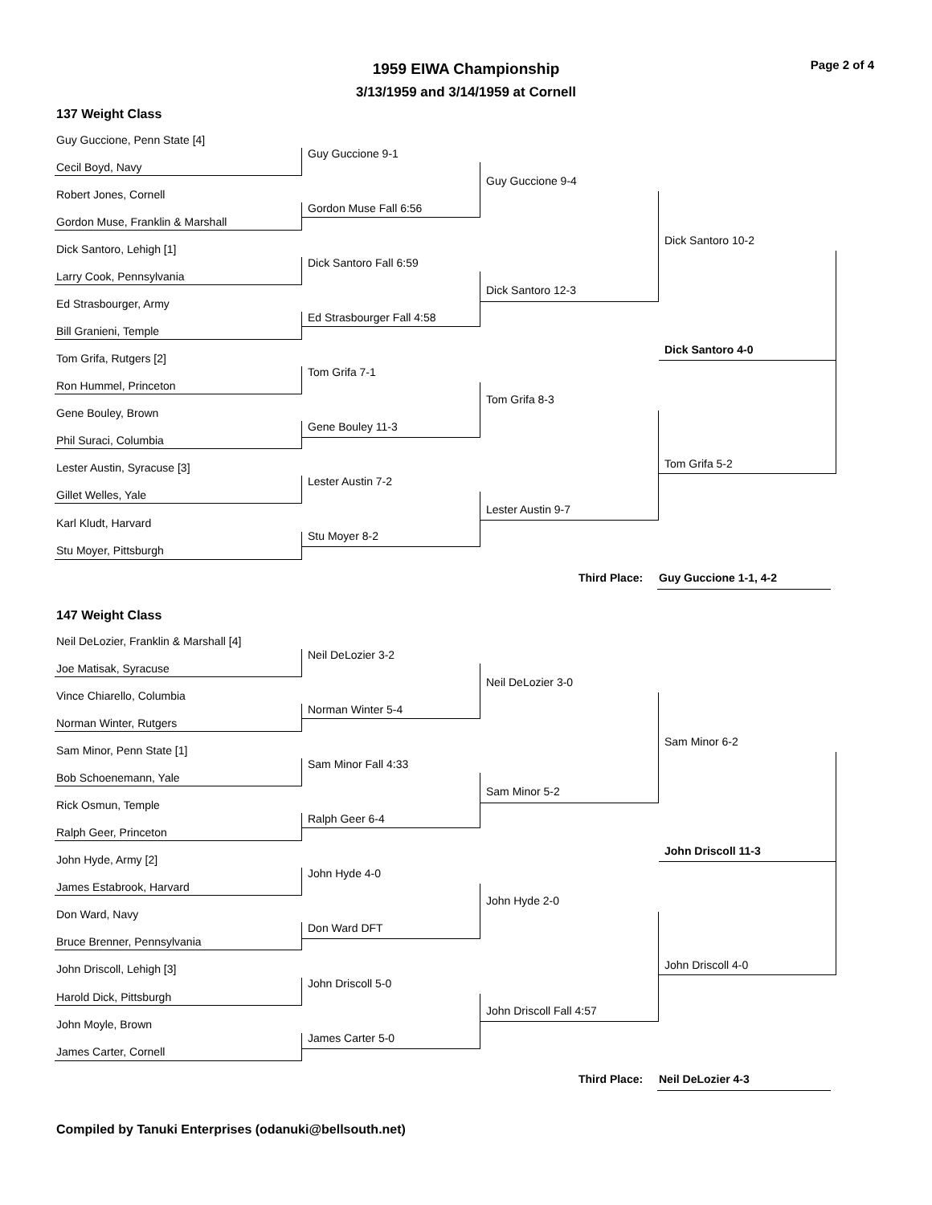Page 2 of 4
1959 EIWA Championship
3/13/1959 and 3/14/1959 at Cornell
137 Weight Class
147 Weight Class
Guy Guccione, Penn State [4]
Cecil Boyd, Navy
Robert Jones, Cornell
Gordon Muse, Franklin & Marshall
Dick Santoro, Lehigh [1]
Larry Cook, Pennsylvania
Ed Strasbourger, Army
Bill Granieni, Temple
Tom Grifa, Rutgers [2]
Ron Hummel, Princeton
Gene Bouley, Brown
Phil Suraci, Columbia
Lester Austin, Syracuse [3]
Gillet Welles, Yale
Karl Kludt, Harvard
Stu Moyer, Pittsburgh
Guy Guccione 9-1
Gordon Muse Fall 6:56
Dick Santoro Fall 6:59
Ed Strasbourger Fall 4:58
Tom Grifa 7-1
Gene Bouley 11-3
Lester Austin 7-2
Stu Moyer 8-2
Guy Guccione 9-4
Dick Santoro 12-3
Tom Grifa 8-3
Lester Austin 9-7
Dick Santoro 10-2
Tom Grifa 5-2
Dick Santoro 4-0
Third Place: Guy Guccione 1-1, 4-2
Neil DeLozier, Franklin & Marshall [4]
Joe Matisak, Syracuse
Vince Chiarello, Columbia
Norman Winter, Rutgers
Sam Minor, Penn State [1]
Bob Schoenemann, Yale
Rick Osmun, Temple
Ralph Geer, Princeton
John Hyde, Army [2]
James Estabrook, Harvard
Don Ward, Navy
Bruce Brenner, Pennsylvania
John Driscoll, Lehigh [3]
Harold Dick, Pittsburgh
John Moyle, Brown
James Carter, Cornell
Neil DeLozier 3-2
Norman Winter 5-4
Sam Minor Fall 4:33
Ralph Geer 6-4
John Hyde 4-0
Don Ward DFT
John Driscoll 5-0
James Carter 5-0
Neil DeLozier 3-0
Sam Minor 5-2
John Hyde 2-0
John Driscoll Fall 4:57
Sam Minor 6-2
John Driscoll 4-0
John Driscoll 11-3
Third Place: Neil DeLozier 4-3
Compiled by Tanuki Enterprises (odanuki@bellsouth.net)